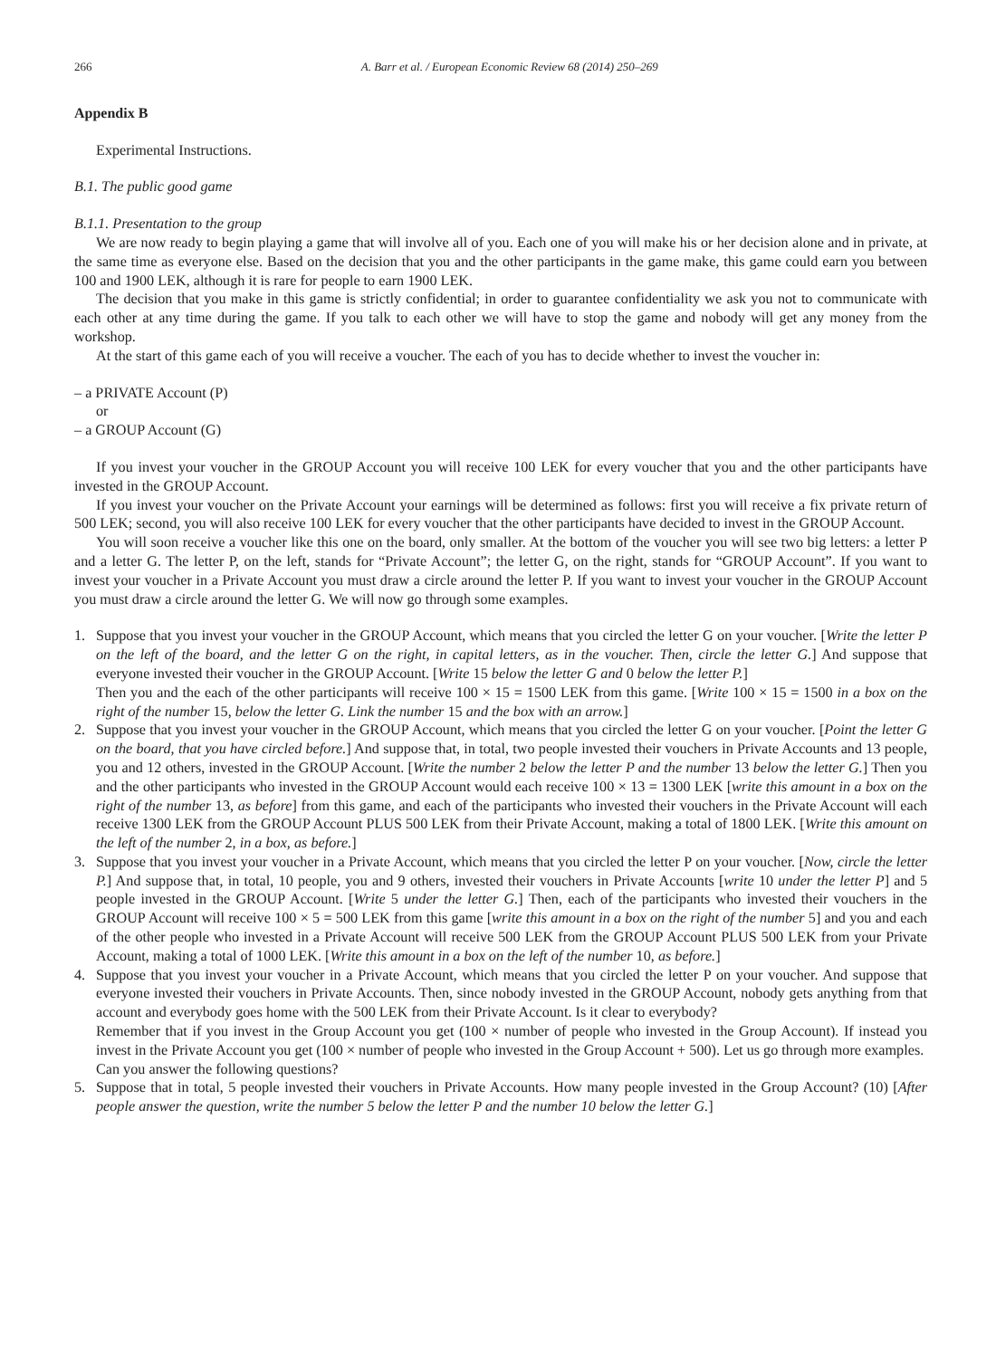266 A. Barr et al. / European Economic Review 68 (2014) 250–269
Appendix B
Experimental Instructions.
B.1. The public good game
B.1.1. Presentation to the group
We are now ready to begin playing a game that will involve all of you. Each one of you will make his or her decision alone and in private, at the same time as everyone else. Based on the decision that you and the other participants in the game make, this game could earn you between 100 and 1900 LEK, although it is rare for people to earn 1900 LEK.
The decision that you make in this game is strictly confidential; in order to guarantee confidentiality we ask you not to communicate with each other at any time during the game. If you talk to each other we will have to stop the game and nobody will get any money from the workshop.
At the start of this game each of you will receive a voucher. The each of you has to decide whether to invest the voucher in:
– a PRIVATE Account (P)
or
– a GROUP Account (G)
If you invest your voucher in the GROUP Account you will receive 100 LEK for every voucher that you and the other participants have invested in the GROUP Account.
If you invest your voucher on the Private Account your earnings will be determined as follows: first you will receive a fix private return of 500 LEK; second, you will also receive 100 LEK for every voucher that the other participants have decided to invest in the GROUP Account.
You will soon receive a voucher like this one on the board, only smaller. At the bottom of the voucher you will see two big letters: a letter P and a letter G. The letter P, on the left, stands for “Private Account”; the letter G, on the right, stands for “GROUP Account”. If you want to invest your voucher in a Private Account you must draw a circle around the letter P. If you want to invest your voucher in the GROUP Account you must draw a circle around the letter G. We will now go through some examples.
1. Suppose that you invest your voucher in the GROUP Account, which means that you circled the letter G on your voucher. [Write the letter P on the left of the board, and the letter G on the right, in capital letters, as in the voucher. Then, circle the letter G.] And suppose that everyone invested their voucher in the GROUP Account. [Write 15 below the letter G and 0 below the letter P.]
Then you and the each of the other participants will receive 100 × 15 = 1500 LEK from this game. [Write 100 × 15 = 1500 in a box on the right of the number 15, below the letter G. Link the number 15 and the box with an arrow.]
2. Suppose that you invest your voucher in the GROUP Account, which means that you circled the letter G on your voucher. [Point the letter G on the board, that you have circled before.] And suppose that, in total, two people invested their vouchers in Private Accounts and 13 people, you and 12 others, invested in the GROUP Account. [Write the number 2 below the letter P and the number 13 below the letter G.] Then you and the other participants who invested in the GROUP Account would each receive 100 × 13 = 1300 LEK [write this amount in a box on the right of the number 13, as before] from this game, and each of the participants who invested their vouchers in the Private Account will each receive 1300 LEK from the GROUP Account PLUS 500 LEK from their Private Account, making a total of 1800 LEK. [Write this amount on the left of the number 2, in a box, as before.]
3. Suppose that you invest your voucher in a Private Account, which means that you circled the letter P on your voucher. [Now, circle the letter P.] And suppose that, in total, 10 people, you and 9 others, invested their vouchers in Private Accounts [write 10 under the letter P] and 5 people invested in the GROUP Account. [Write 5 under the letter G.] Then, each of the participants who invested their vouchers in the GROUP Account will receive 100 × 5 = 500 LEK from this game [write this amount in a box on the right of the number 5] and you and each of the other people who invested in a Private Account will receive 500 LEK from the GROUP Account PLUS 500 LEK from your Private Account, making a total of 1000 LEK. [Write this amount in a box on the left of the number 10, as before.]
4. Suppose that you invest your voucher in a Private Account, which means that you circled the letter P on your voucher. And suppose that everyone invested their vouchers in Private Accounts. Then, since nobody invested in the GROUP Account, nobody gets anything from that account and everybody goes home with the 500 LEK from their Private Account. Is it clear to everybody?
Remember that if you invest in the Group Account you get (100 × number of people who invested in the Group Account). If instead you invest in the Private Account you get (100 × number of people who invested in the Group Account + 500). Let us go through more examples.
Can you answer the following questions?
5. Suppose that in total, 5 people invested their vouchers in Private Accounts. How many people invested in the Group Account? (10) [After people answer the question, write the number 5 below the letter P and the number 10 below the letter G.]